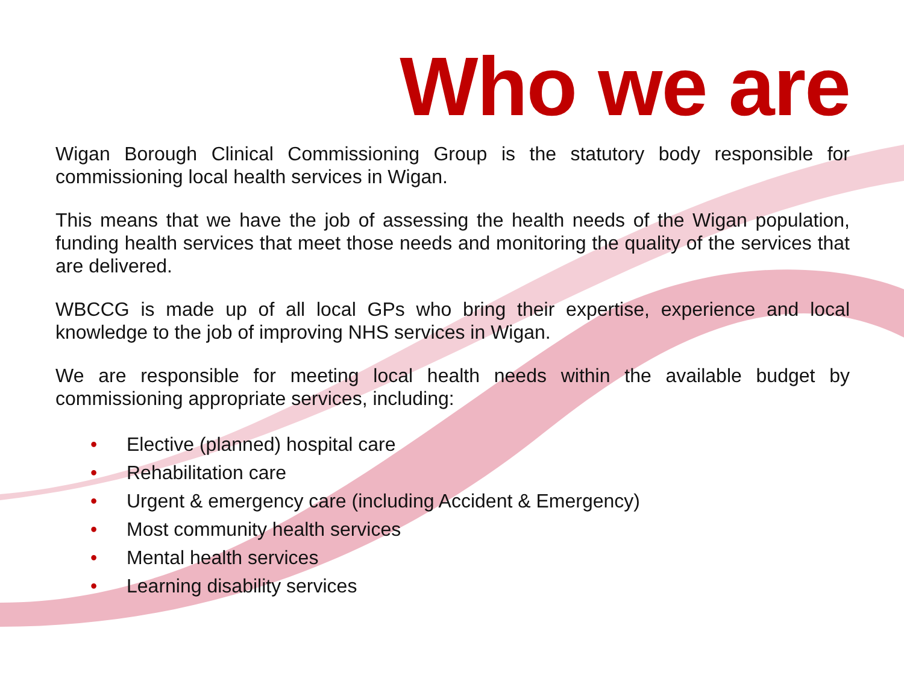Who we are
Wigan Borough Clinical Commissioning Group is the statutory body responsible for commissioning local health services in Wigan.
This means that we have the job of assessing the health needs of the Wigan population, funding health services that meet those needs and monitoring the quality of the services that are delivered.
WBCCG is made up of all local GPs who bring their expertise, experience and local knowledge to the job of improving NHS services in Wigan.
We are responsible for meeting local health needs within the available budget by commissioning appropriate services, including:
• Elective (planned) hospital care
• Rehabilitation care
• Urgent & emergency care (including Accident & Emergency)
• Most community health services
• Mental health services
• Learning disability services